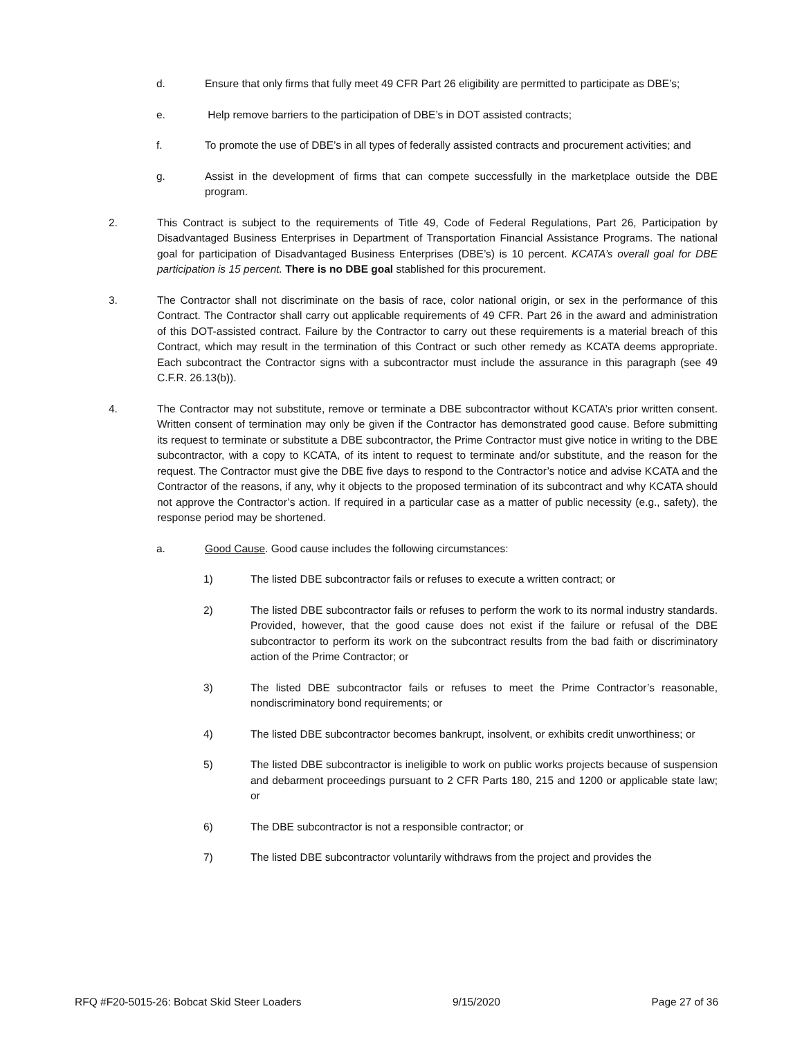d. Ensure that only firms that fully meet 49 CFR Part 26 eligibility are permitted to participate as DBE’s;
e. Help remove barriers to the participation of DBE’s in DOT assisted contracts;
f. To promote the use of DBE’s in all types of federally assisted contracts and procurement activities; and
g. Assist in the development of firms that can compete successfully in the marketplace outside the DBE program.
2. This Contract is subject to the requirements of Title 49, Code of Federal Regulations, Part 26, Participation by Disadvantaged Business Enterprises in Department of Transportation Financial Assistance Programs. The national goal for participation of Disadvantaged Business Enterprises (DBE’s) is 10 percent. KCATA’s overall goal for DBE participation is 15 percent. There is no DBE goal stablished for this procurement.
3. The Contractor shall not discriminate on the basis of race, color national origin, or sex in the performance of this Contract. The Contractor shall carry out applicable requirements of 49 CFR. Part 26 in the award and administration of this DOT-assisted contract. Failure by the Contractor to carry out these requirements is a material breach of this Contract, which may result in the termination of this Contract or such other remedy as KCATA deems appropriate. Each subcontract the Contractor signs with a subcontractor must include the assurance in this paragraph (see 49 C.F.R. 26.13(b)).
4. The Contractor may not substitute, remove or terminate a DBE subcontractor without KCATA’s prior written consent. Written consent of termination may only be given if the Contractor has demonstrated good cause. Before submitting its request to terminate or substitute a DBE subcontractor, the Prime Contractor must give notice in writing to the DBE subcontractor, with a copy to KCATA, of its intent to request to terminate and/or substitute, and the reason for the request. The Contractor must give the DBE five days to respond to the Contractor’s notice and advise KCATA and the Contractor of the reasons, if any, why it objects to the proposed termination of its subcontract and why KCATA should not approve the Contractor’s action. If required in a particular case as a matter of public necessity (e.g., safety), the response period may be shortened.
a. Good Cause. Good cause includes the following circumstances:
1) The listed DBE subcontractor fails or refuses to execute a written contract; or
2) The listed DBE subcontractor fails or refuses to perform the work to its normal industry standards. Provided, however, that the good cause does not exist if the failure or refusal of the DBE subcontractor to perform its work on the subcontract results from the bad faith or discriminatory action of the Prime Contractor; or
3) The listed DBE subcontractor fails or refuses to meet the Prime Contractor’s reasonable, nondiscriminatory bond requirements; or
4) The listed DBE subcontractor becomes bankrupt, insolvent, or exhibits credit unworthiness; or
5) The listed DBE subcontractor is ineligible to work on public works projects because of suspension and debarment proceedings pursuant to 2 CFR Parts 180, 215 and 1200 or applicable state law; or
6) The DBE subcontractor is not a responsible contractor; or
7) The listed DBE subcontractor voluntarily withdraws from the project and provides the
RFQ #F20-5015-26: Bobcat Skid Steer Loaders 9/15/2020 Page 27 of 36